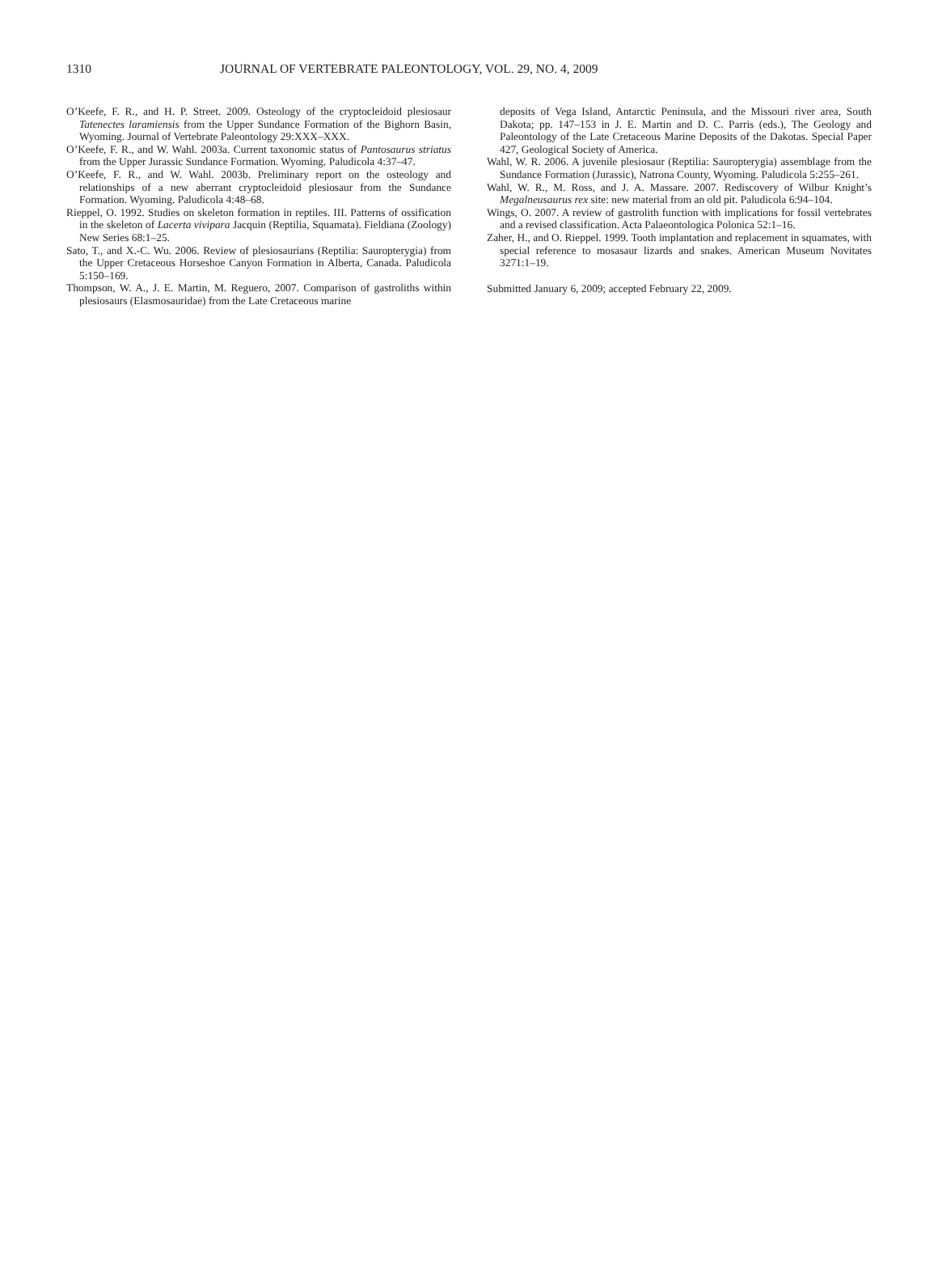1310 JOURNAL OF VERTEBRATE PALEONTOLOGY, VOL. 29, NO. 4, 2009
O’Keefe, F. R., and H. P. Street. 2009. Osteology of the cryptocleidoid plesiosaur Tatenectes laramiensis from the Upper Sundance Formation of the Bighorn Basin, Wyoming. Journal of Vertebrate Paleontology 29:XXX–XXX.
O’Keefe, F. R., and W. Wahl. 2003a. Current taxonomic status of Pantosaurus striatus from the Upper Jurassic Sundance Formation. Wyoming. Paludicola 4:37–47.
O’Keefe, F. R., and W. Wahl. 2003b. Preliminary report on the osteology and relationships of a new aberrant cryptocleidoid plesiosaur from the Sundance Formation. Wyoming. Paludicola 4:48–68.
Rieppel, O. 1992. Studies on skeleton formation in reptiles. III. Patterns of ossification in the skeleton of Lacerta vivipara Jacquin (Reptilia, Squamata). Fieldiana (Zoology) New Series 68:1–25.
Sato, T., and X.-C. Wu. 2006. Review of plesiosaurians (Reptilia: Sauropterygia) from the Upper Cretaceous Horseshoe Canyon Formation in Alberta, Canada. Paludicola 5:150–169.
Thompson, W. A., J. E. Martin, M. Reguero, 2007. Comparison of gastroliths within plesiosaurs (Elasmosauridae) from the Late Cretaceous marine
deposits of Vega Island, Antarctic Peninsula, and the Missouri river area, South Dakota; pp. 147–153 in J. E. Martin and D. C. Parris (eds.), The Geology and Paleontology of the Late Cretaceous Marine Deposits of the Dakotas. Special Paper 427, Geological Society of America.
Wahl, W. R. 2006. A juvenile plesiosaur (Reptilia: Sauropterygia) assemblage from the Sundance Formation (Jurassic), Natrona County, Wyoming. Paludicola 5:255–261.
Wahl, W. R., M. Ross, and J. A. Massare. 2007. Rediscovery of Wilbur Knight’s Megalneusaurus rex site: new material from an old pit. Paludicola 6:94–104.
Wings, O. 2007. A review of gastrolith function with implications for fossil vertebrates and a revised classification. Acta Palaeontologica Polonica 52:1–16.
Zaher, H., and O. Rieppel. 1999. Tooth implantation and replacement in squamates, with special reference to mosasaur lizards and snakes. American Museum Novitates 3271:1–19.
Submitted January 6, 2009; accepted February 22, 2009.